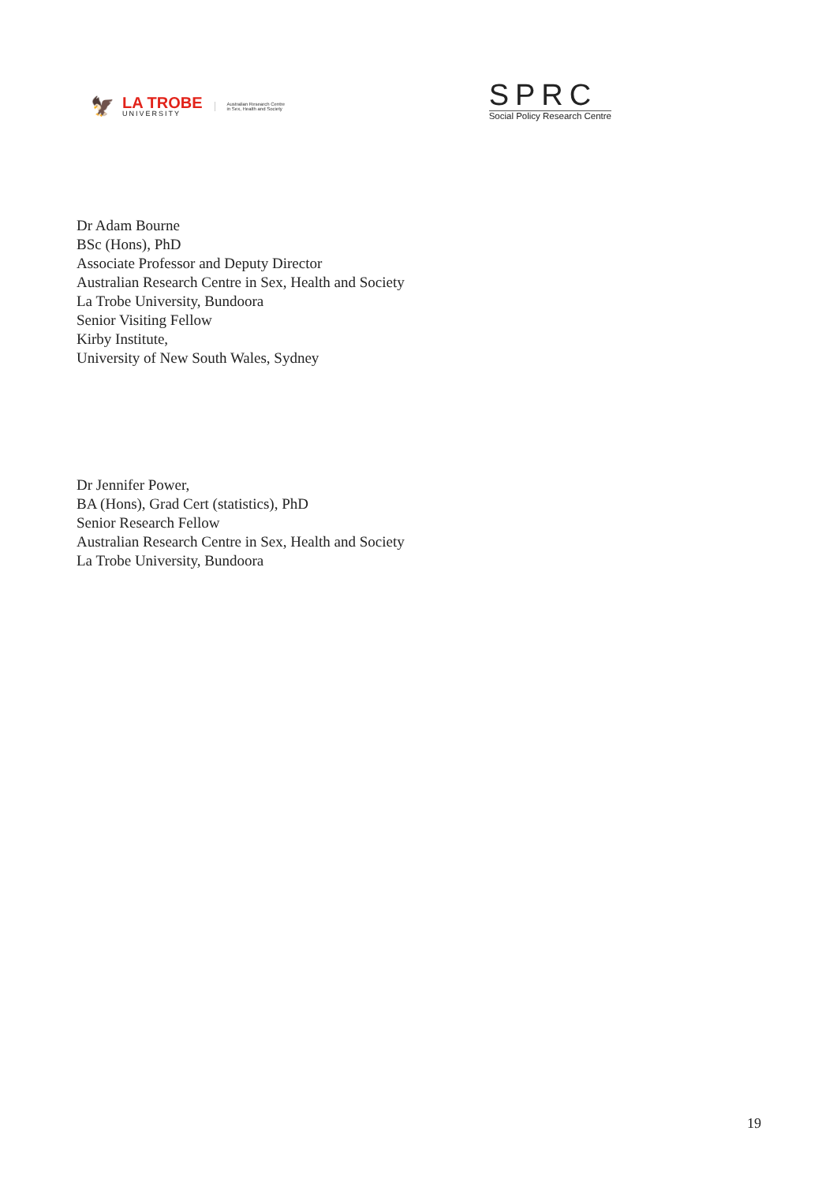🦅
LA TROBE
UNIVERSITY
Australian Research Centre
in Sex, Health and Society
SPRC
Social Policy Research Centre
Dr Adam Bourne
BSc (Hons), PhD
Associate Professor and Deputy Director
Australian Research Centre in Sex, Health and Society
La Trobe University, Bundoora
Senior Visiting Fellow
Kirby Institute,
University of New South Wales, Sydney
Dr Jennifer Power,
BA (Hons), Grad Cert (statistics), PhD
Senior Research Fellow
Australian Research Centre in Sex, Health and Society
La Trobe University, Bundoora
19